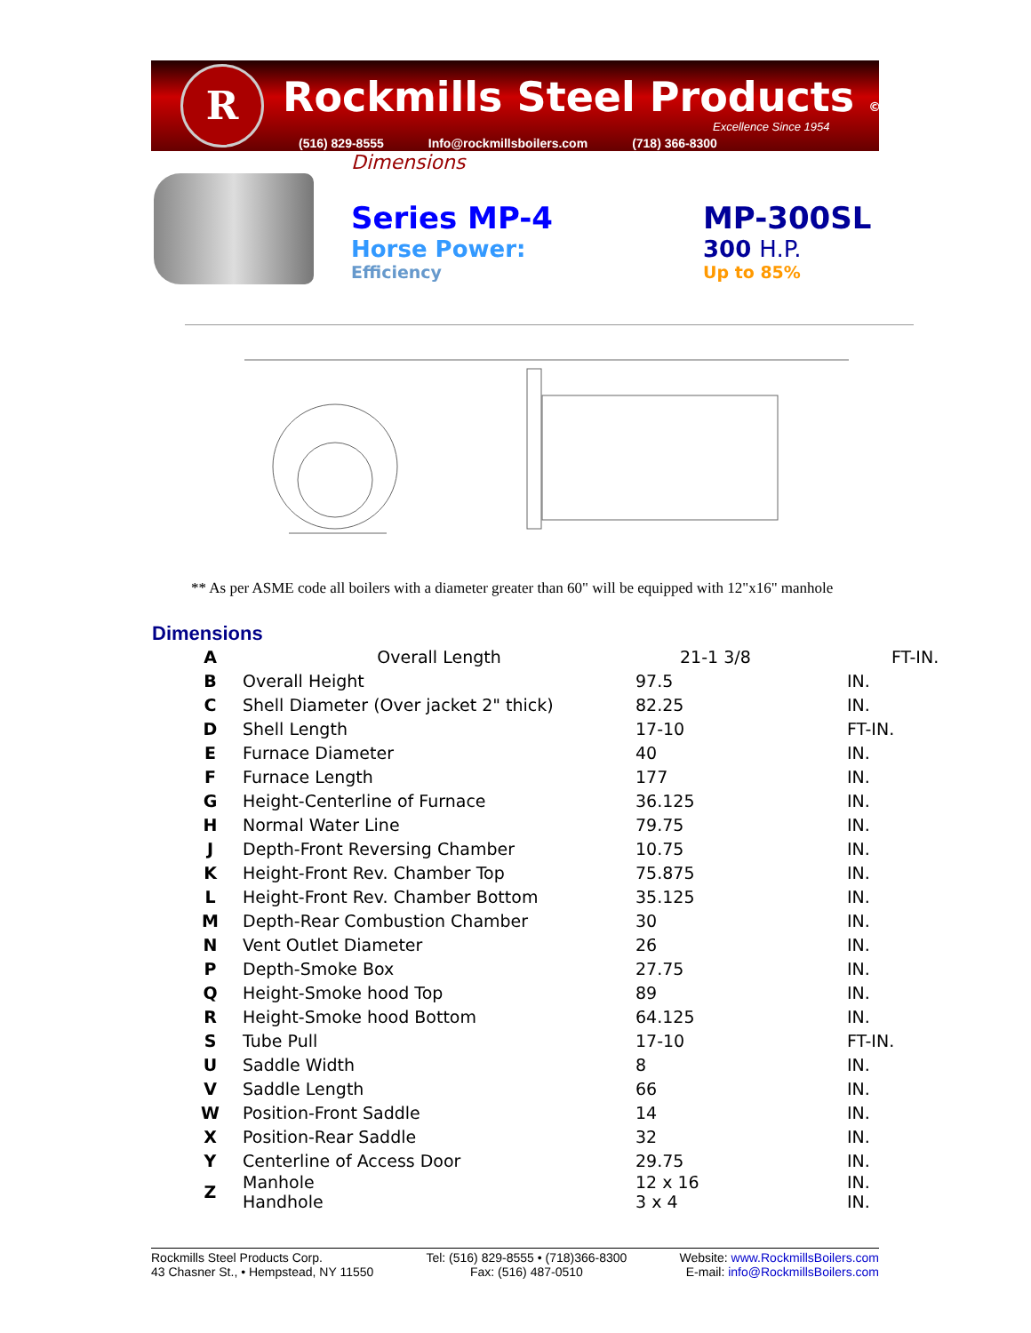R Rockmills Steel Products ©
Excellence Since 1954
(516) 829-8555 Info@rockmillsboilers.com (718) 366-8300
Dimensions
Series MP-4
Horse Power:
Efficiency
MP-300SL
300 H.P.
Up to 85%
** As per ASME code all boilers with a diameter greater than 60" will be equipped with 12"x16" manhole
Dimensions
| A | Overall Length | 21-1 3/8 | FT-IN. |
| B | Overall Height | 97.5 | IN. |
| C | Shell Diameter (Over jacket 2" thick) | 82.25 | IN. |
| D | Shell Length | 17-10 | FT-IN. |
| E | Furnace Diameter | 40 | IN. |
| F | Furnace Length | 177 | IN. |
| G | Height-Centerline of Furnace | 36.125 | IN. |
| H | Normal Water Line | 79.75 | IN. |
| J | Depth-Front Reversing Chamber | 10.75 | IN. |
| K | Height-Front Rev. Chamber Top | 75.875 | IN. |
| L | Height-Front Rev. Chamber Bottom | 35.125 | IN. |
| M | Depth-Rear Combustion Chamber | 30 | IN. |
| N | Vent Outlet Diameter | 26 | IN. |
| P | Depth-Smoke Box | 27.75 | IN. |
| Q | Height-Smoke hood Top | 89 | IN. |
| R | Height-Smoke hood Bottom | 64.125 | IN. |
| S | Tube Pull | 17-10 | FT-IN. |
| U | Saddle Width | 8 | IN. |
| V | Saddle Length | 66 | IN. |
| W | Position-Front Saddle | 14 | IN. |
| X | Position-Rear Saddle | 32 | IN. |
| Y | Centerline of Access Door | 29.75 | IN. |
| Z | Manhole Handhole | 12 x 16 3 x 4 | IN. IN. |
Rockmills Steel Products Corp.
43 Chasner St., • Hempstead, NY 11550
Tel: (516) 829-8555 • (718)366-8300
Fax: (516) 487-0510
Website: www.RockmillsBoilers.com
E-mail: info@RockmillsBoilers.com